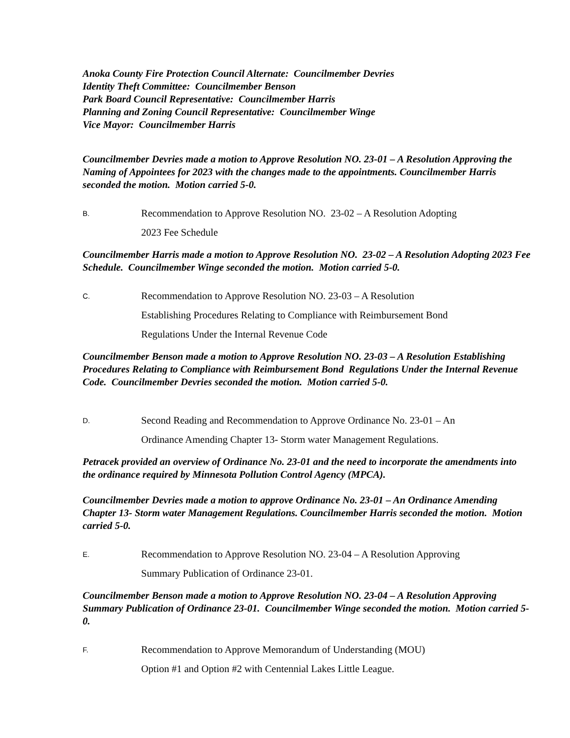Anoka County Fire Protection Council Alternate: Councilmember Devries
Identity Theft Committee: Councilmember Benson
Park Board Council Representative: Councilmember Harris
Planning and Zoning Council Representative: Councilmember Winge
Vice Mayor: Councilmember Harris
Councilmember Devries made a motion to Approve Resolution NO. 23-01 – A Resolution Approving the Naming of Appointees for 2023 with the changes made to the appointments. Councilmember Harris seconded the motion. Motion carried 5-0.
B. Recommendation to Approve Resolution NO. 23-02 – A Resolution Adopting
2023 Fee Schedule
Councilmember Harris made a motion to Approve Resolution NO. 23-02 – A Resolution Adopting 2023 Fee Schedule. Councilmember Winge seconded the motion. Motion carried 5-0.
C. Recommendation to Approve Resolution NO. 23-03 – A Resolution
Establishing Procedures Relating to Compliance with Reimbursement Bond
Regulations Under the Internal Revenue Code
Councilmember Benson made a motion to Approve Resolution NO. 23-03 – A Resolution Establishing Procedures Relating to Compliance with Reimbursement Bond Regulations Under the Internal Revenue Code. Councilmember Devries seconded the motion. Motion carried 5-0.
D. Second Reading and Recommendation to Approve Ordinance No. 23-01 – An
Ordinance Amending Chapter 13- Storm water Management Regulations.
Petracek provided an overview of Ordinance No. 23-01 and the need to incorporate the amendments into the ordinance required by Minnesota Pollution Control Agency (MPCA).
Councilmember Devries made a motion to approve Ordinance No. 23-01 – An Ordinance Amending Chapter 13- Storm water Management Regulations. Councilmember Harris seconded the motion. Motion carried 5-0.
E. Recommendation to Approve Resolution NO. 23-04 – A Resolution Approving
Summary Publication of Ordinance 23-01.
Councilmember Benson made a motion to Approve Resolution NO. 23-04 – A Resolution Approving Summary Publication of Ordinance 23-01. Councilmember Winge seconded the motion. Motion carried 5-0.
F. Recommendation to Approve Memorandum of Understanding (MOU)
Option #1 and Option #2 with Centennial Lakes Little League.